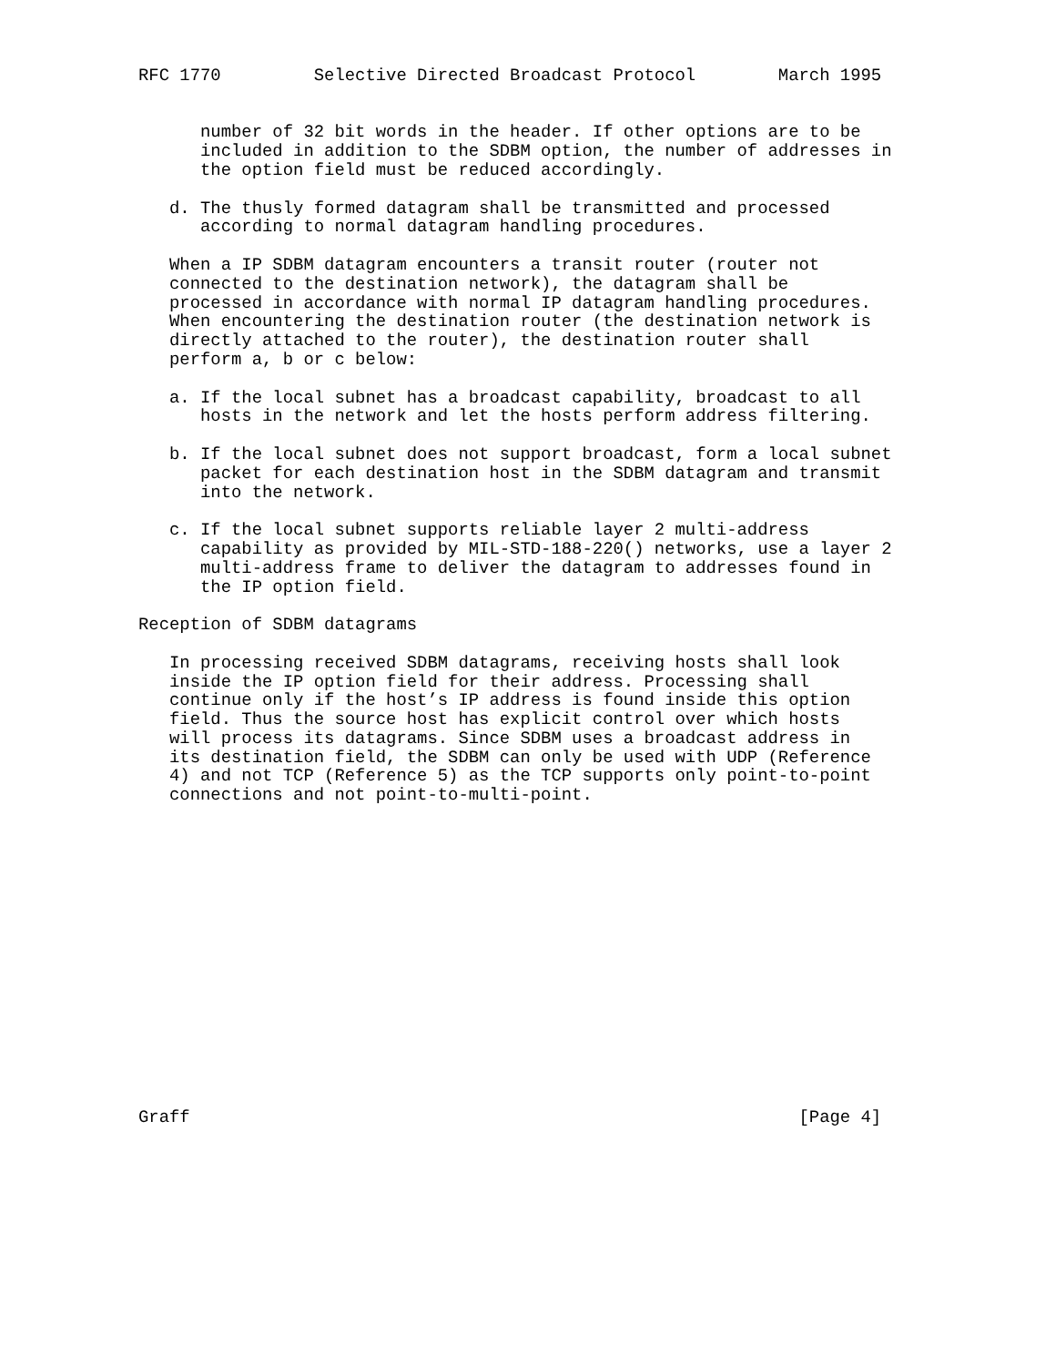RFC 1770         Selective Directed Broadcast Protocol        March 1995


      number of 32 bit words in the header. If other options are to be
      included in addition to the SDBM option, the number of addresses in
      the option field must be reduced accordingly.

   d. The thusly formed datagram shall be transmitted and processed
      according to normal datagram handling procedures.

   When a IP SDBM datagram encounters a transit router (router not
   connected to the destination network), the datagram shall be
   processed in accordance with normal IP datagram handling procedures.
   When encountering the destination router (the destination network is
   directly attached to the router), the destination router shall
   perform a, b or c below:

   a. If the local subnet has a broadcast capability, broadcast to all
      hosts in the network and let the hosts perform address filtering.

   b. If the local subnet does not support broadcast, form a local subnet
      packet for each destination host in the SDBM datagram and transmit
      into the network.

   c. If the local subnet supports reliable layer 2 multi-address
      capability as provided by MIL-STD-188-220() networks, use a layer 2
      multi-address frame to deliver the datagram to addresses found in
      the IP option field.

Reception of SDBM datagrams

   In processing received SDBM datagrams, receiving hosts shall look
   inside the IP option field for their address. Processing shall
   continue only if the host’s IP address is found inside this option
   field. Thus the source host has explicit control over which hosts
   will process its datagrams. Since SDBM uses a broadcast address in
   its destination field, the SDBM can only be used with UDP (Reference
   4) and not TCP (Reference 5) as the TCP supports only point-to-point
   connections and not point-to-multi-point.
















Graff                                                           [Page 4]